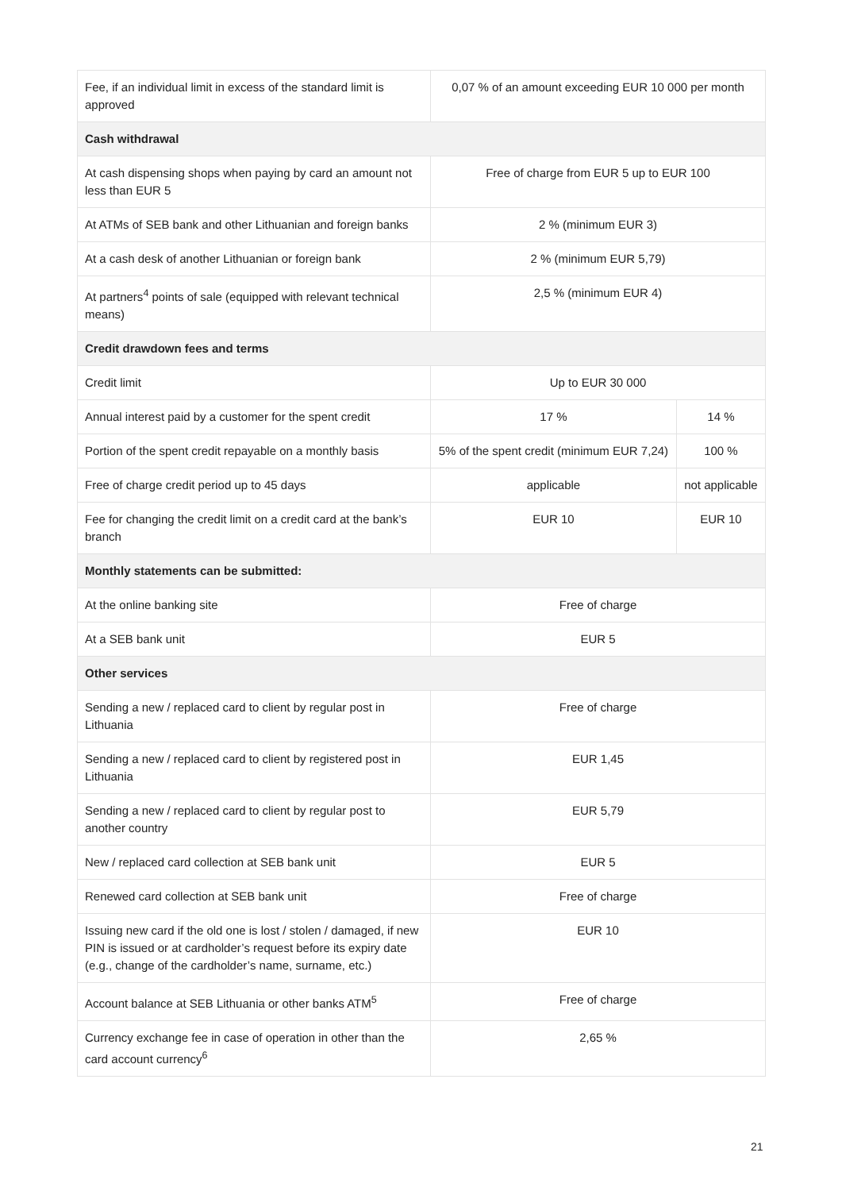| Fee, if an individual limit in excess of the standard limit is approved | 0,07 % of an amount exceeding EUR 10 000 per month | |
| Cash withdrawal | | |
| At cash dispensing shops when paying by card an amount not less than EUR 5 | Free of charge from EUR 5 up to EUR 100 | |
| At ATMs of SEB bank and other Lithuanian and foreign banks | 2 % (minimum EUR 3) | |
| At a cash desk of another Lithuanian or foreign bank | 2 % (minimum EUR 5,79) | |
| At partners<sup>4</sup> points of sale (equipped with relevant technical means) | 2,5 % (minimum EUR 4) | |
| Credit drawdown fees and terms | | |
| Credit limit | Up to EUR 30 000 | |
| Annual interest paid by a customer for the spent credit | 17 % | 14 % |
| Portion of the spent credit repayable on a monthly basis | 5% of the spent credit (minimum EUR 7,24) | 100 % |
| Free of charge credit period up to 45 days | applicable | not applicable |
| Fee for changing the credit limit on a credit card at the bank’s branch | EUR 10 | EUR 10 |
| Monthly statements can be submitted: | | |
| At the online banking site | Free of charge | |
| At a SEB bank unit | EUR 5 | |
| Other services | | |
| Sending a new / replaced card to client by regular post in Lithuania | Free of charge | |
| Sending a new / replaced card to client by registered post in Lithuania | EUR 1,45 | |
| Sending a new / replaced card to client by regular post to another country | EUR 5,79 | |
| New / replaced card collection at SEB bank unit | EUR 5 | |
| Renewed card collection at SEB bank unit | Free of charge | |
| Issuing new card if the old one is lost / stolen / damaged, if new PIN is issued or at cardholder’s request before its expiry date (e.g., change of the cardholder’s name, surname, etc.) | EUR 10 | |
| Account balance at SEB Lithuania or other banks ATM<sup>5</sup> | Free of charge | |
| Currency exchange fee in case of operation in other than the card account currency<sup>6</sup> | 2,65 % | |
21